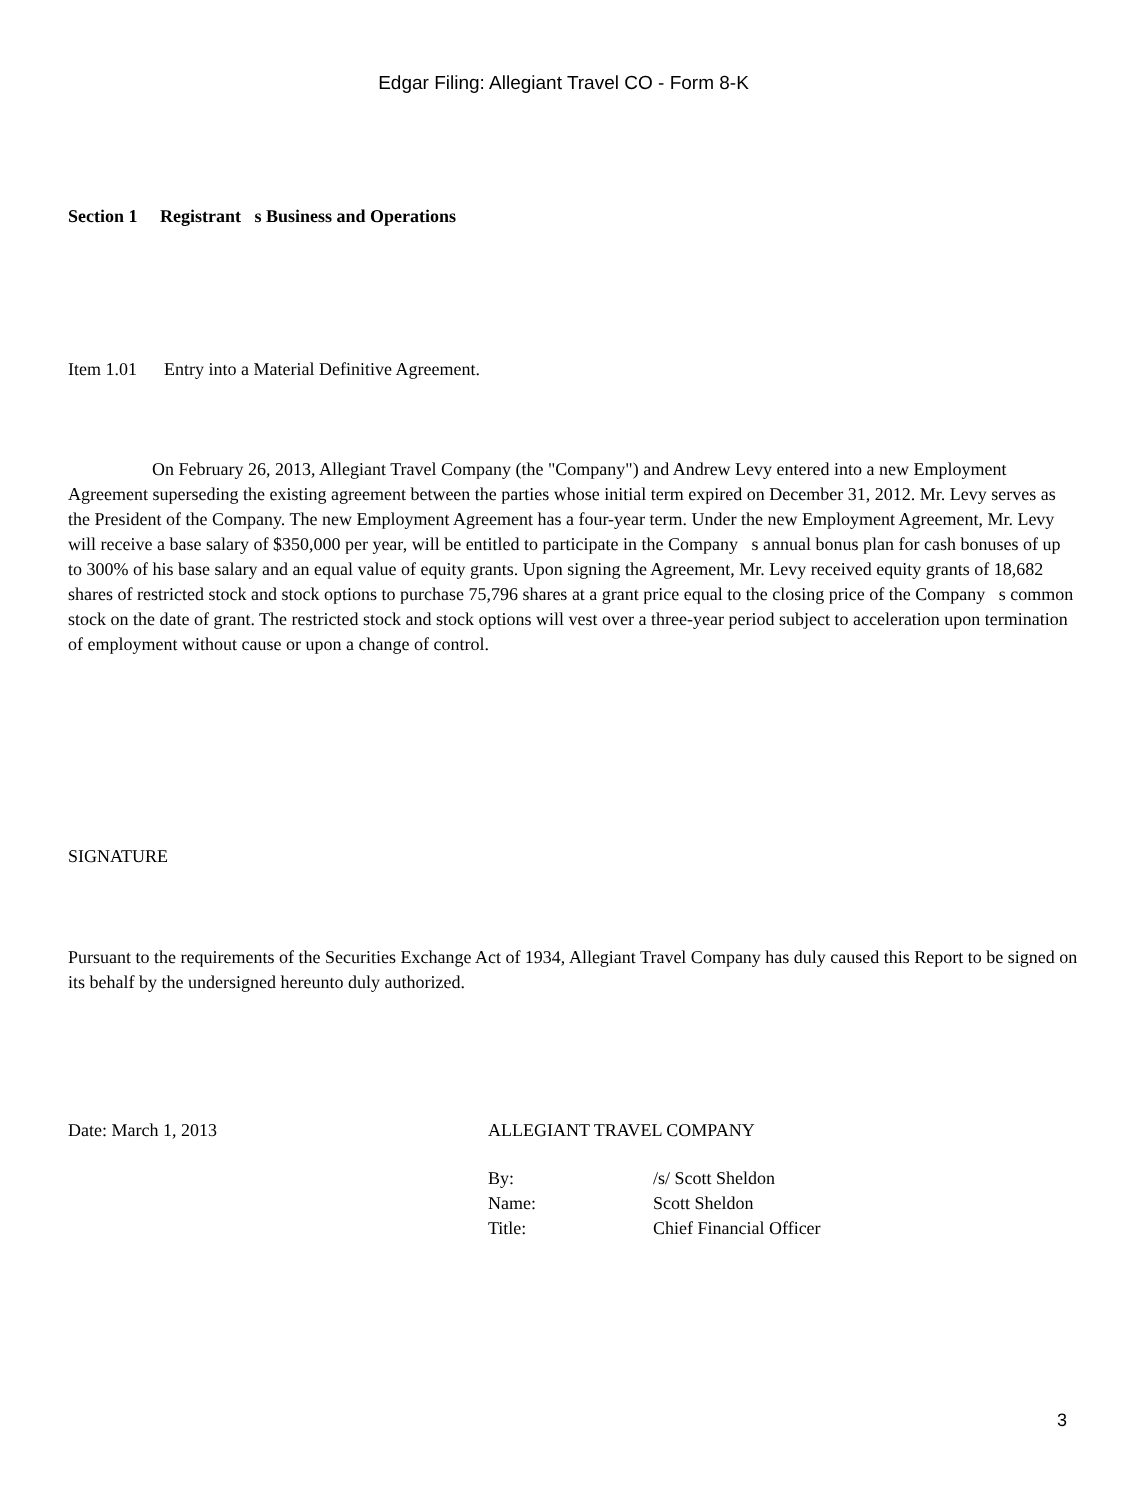Edgar Filing: Allegiant Travel CO - Form 8-K
Section 1 Registrant s Business and Operations
Item 1.01 Entry into a Material Definitive Agreement.
On February 26, 2013, Allegiant Travel Company (the "Company") and Andrew Levy entered into a new Employment Agreement superseding the existing agreement between the parties whose initial term expired on December 31, 2012. Mr. Levy serves as the President of the Company. The new Employment Agreement has a four-year term. Under the new Employment Agreement, Mr. Levy will receive a base salary of $350,000 per year, will be entitled to participate in the Company s annual bonus plan for cash bonuses of up to 300% of his base salary and an equal value of equity grants. Upon signing the Agreement, Mr. Levy received equity grants of 18,682 shares of restricted stock and stock options to purchase 75,796 shares at a grant price equal to the closing price of the Company s common stock on the date of grant. The restricted stock and stock options will vest over a three-year period subject to acceleration upon termination of employment without cause or upon a change of control.
SIGNATURE
Pursuant to the requirements of the Securities Exchange Act of 1934, Allegiant Travel Company has duly caused this Report to be signed on its behalf by the undersigned hereunto duly authorized.
Date: March 1, 2013 ALLEGIANT TRAVEL COMPANY
| By: | /s/ Scott Sheldon |
| Name: | Scott Sheldon |
| Title: | Chief Financial Officer |
3